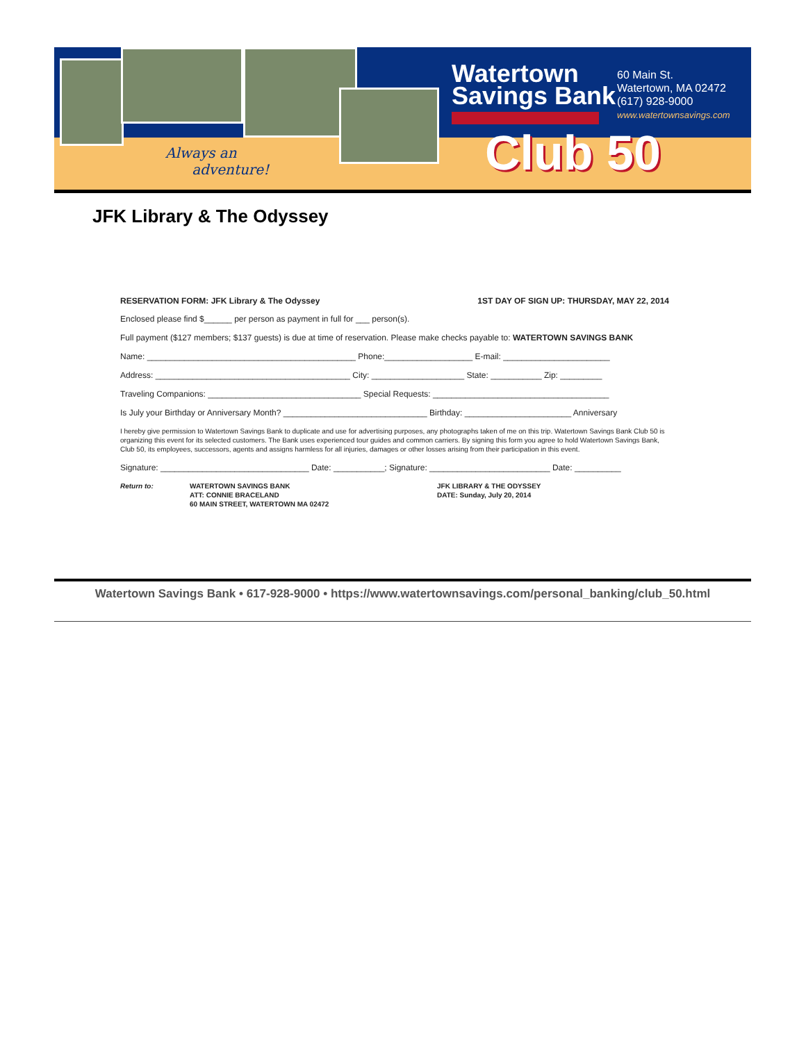Always an
adventure!
Watertown
Savings Bank
60 Main St.
Watertown, MA 02472
(617) 928-9000
www.watertownsavings.com
Club 50
JFK Library & The Odyssey
RESERVATION FORM: JFK Library & The Odyssey 1ST DAY OF SIGN UP: THURSDAY, MAY 22, 2014
Enclosed please find $______ per person as payment in full for ___ person(s).
Full payment ($127 members; $137 guests) is due at time of reservation. Please make checks payable to: WATERTOWN SAVINGS BANK
Name: _____________________________________________ Phone:___________________ E-mail: _______________________
Address: __________________________________________ City: ____________________ State: ___________ Zip: _________
Traveling Companions: _________________________________ Special Requests: ______________________________________
Is July your Birthday or Anniversary Month? _______________________________ Birthday: _______________________ Anniversary
I hereby give permission to Watertown Savings Bank to duplicate and use for advertising purposes, any photographs taken of me on this trip. Watertown Savings Bank Club 50 is organizing this event for its selected customers. The Bank uses experienced tour guides and common carriers. By signing this form you agree to hold Watertown Savings Bank, Club 50, its employees, successors, agents and assigns harmless for all injuries, damages or other losses arising from their participation in this event.
Signature: ________________________________ Date: ___________; Signature: __________________________ Date: __________
Return to: WATERTOWN SAVINGS BANK
ATT: CONNIE BRACELAND
60 MAIN STREET, WATERTOWN MA 02472 JFK LIBRARY & THE ODYSSEY
DATE: Sunday, July 20, 2014
Watertown Savings Bank • 617-928-9000 • https://www.watertownsavings.com/personal_banking/club_50.html